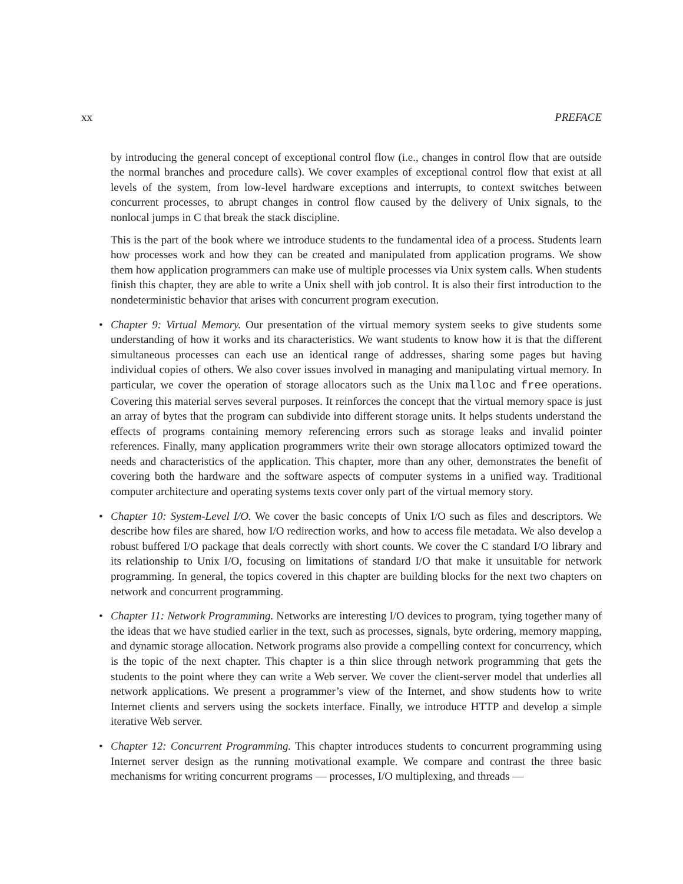xx PREFACE
by introducing the general concept of exceptional control flow (i.e., changes in control flow that are outside the normal branches and procedure calls). We cover examples of exceptional control flow that exist at all levels of the system, from low-level hardware exceptions and interrupts, to context switches between concurrent processes, to abrupt changes in control flow caused by the delivery of Unix signals, to the nonlocal jumps in C that break the stack discipline.
This is the part of the book where we introduce students to the fundamental idea of a process. Students learn how processes work and how they can be created and manipulated from application programs. We show them how application programmers can make use of multiple processes via Unix system calls. When students finish this chapter, they are able to write a Unix shell with job control. It is also their first introduction to the nondeterministic behavior that arises with concurrent program execution.
• Chapter 9: Virtual Memory. Our presentation of the virtual memory system seeks to give students some understanding of how it works and its characteristics. We want students to know how it is that the different simultaneous processes can each use an identical range of addresses, sharing some pages but having individual copies of others. We also cover issues involved in managing and manipulating virtual memory. In particular, we cover the operation of storage allocators such as the Unix malloc and free operations. Covering this material serves several purposes. It reinforces the concept that the virtual memory space is just an array of bytes that the program can subdivide into different storage units. It helps students understand the effects of programs containing memory referencing errors such as storage leaks and invalid pointer references. Finally, many application programmers write their own storage allocators optimized toward the needs and characteristics of the application. This chapter, more than any other, demonstrates the benefit of covering both the hardware and the software aspects of computer systems in a unified way. Traditional computer architecture and operating systems texts cover only part of the virtual memory story.
• Chapter 10: System-Level I/O. We cover the basic concepts of Unix I/O such as files and descriptors. We describe how files are shared, how I/O redirection works, and how to access file metadata. We also develop a robust buffered I/O package that deals correctly with short counts. We cover the C standard I/O library and its relationship to Unix I/O, focusing on limitations of standard I/O that make it unsuitable for network programming. In general, the topics covered in this chapter are building blocks for the next two chapters on network and concurrent programming.
• Chapter 11: Network Programming. Networks are interesting I/O devices to program, tying together many of the ideas that we have studied earlier in the text, such as processes, signals, byte ordering, memory mapping, and dynamic storage allocation. Network programs also provide a compelling context for concurrency, which is the topic of the next chapter. This chapter is a thin slice through network programming that gets the students to the point where they can write a Web server. We cover the client-server model that underlies all network applications. We present a programmer’s view of the Internet, and show students how to write Internet clients and servers using the sockets interface. Finally, we introduce HTTP and develop a simple iterative Web server.
• Chapter 12: Concurrent Programming. This chapter introduces students to concurrent programming using Internet server design as the running motivational example. We compare and contrast the three basic mechanisms for writing concurrent programs — processes, I/O multiplexing, and threads —